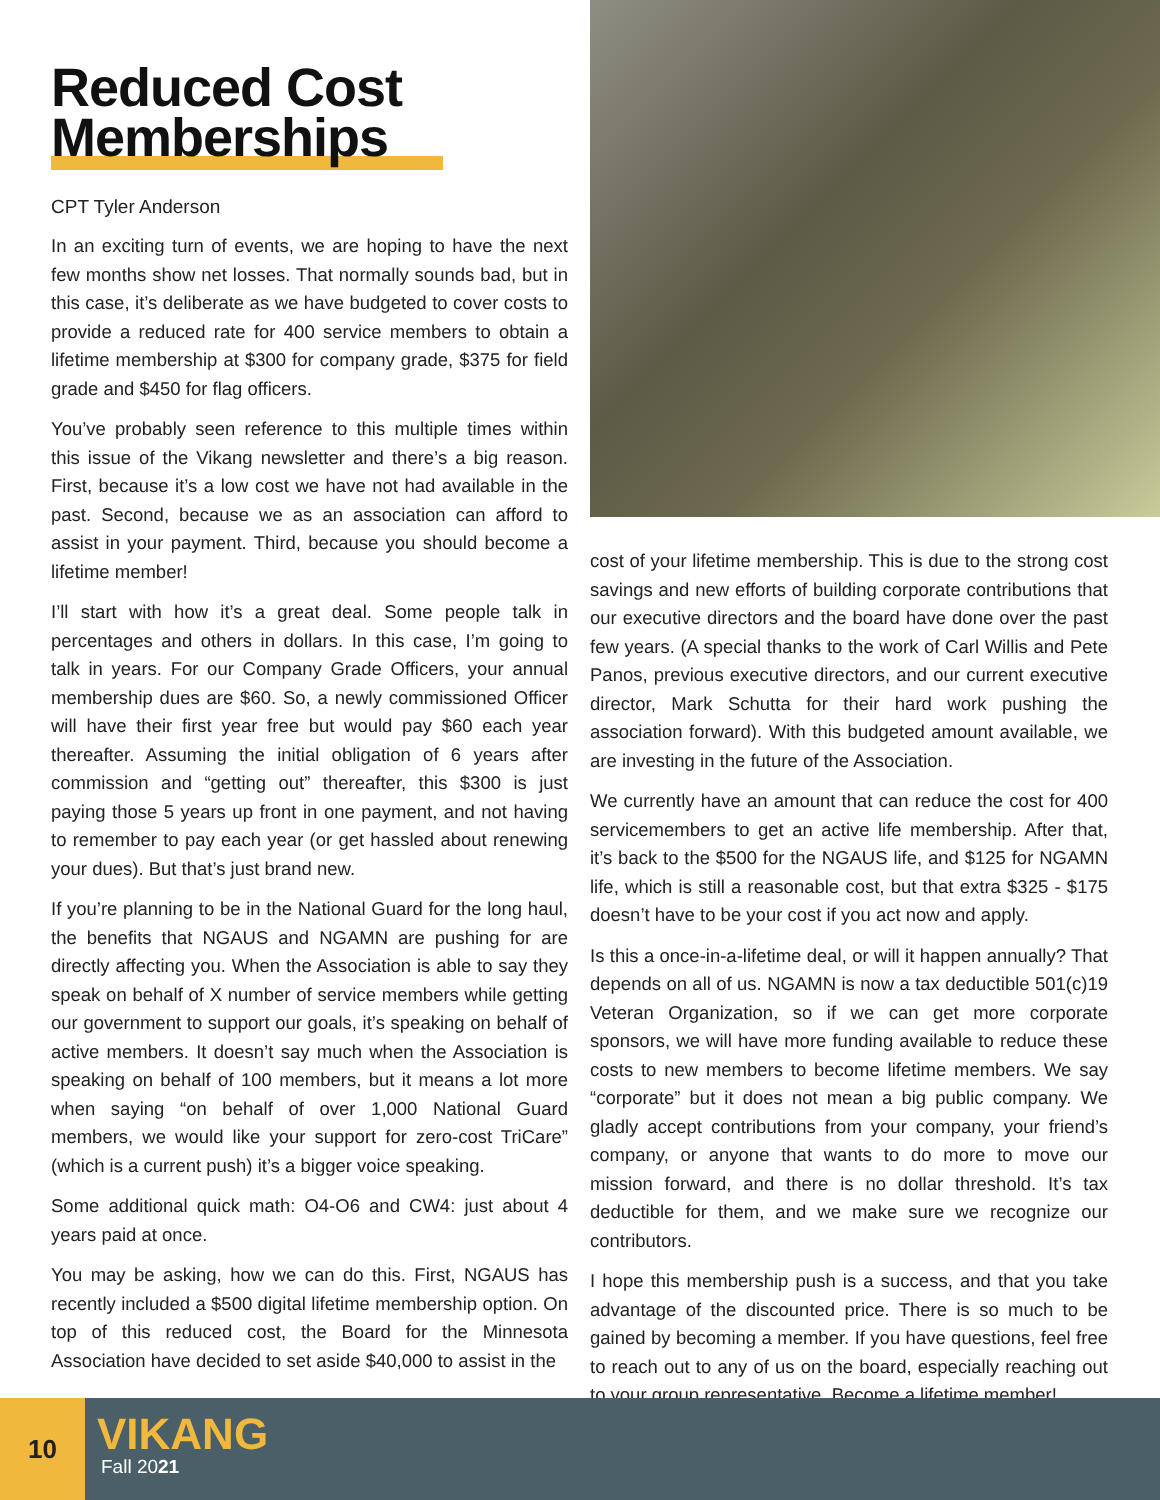Reduced Cost
Memberships
CPT Tyler Anderson
In an exciting turn of events, we are hoping to have the next few months show net losses. That normally sounds bad, but in this case, it’s deliberate as we have budgeted to cover costs to provide a reduced rate for 400 service members to obtain a lifetime membership at $300 for company grade, $375 for field grade and $450 for flag officers.
You’ve probably seen reference to this multiple times within this issue of the Vikang newsletter and there’s a big reason. First, because it’s a low cost we have not had available in the past. Second, because we as an association can afford to assist in your payment. Third, because you should become a lifetime member!
I’ll start with how it’s a great deal. Some people talk in percentages and others in dollars. In this case, I’m going to talk in years. For our Company Grade Officers, your annual membership dues are $60. So, a newly commissioned Officer will have their first year free but would pay $60 each year thereafter. Assuming the initial obligation of 6 years after commission and “getting out” thereafter, this $300 is just paying those 5 years up front in one payment, and not having to remember to pay each year (or get hassled about renewing your dues). But that’s just brand new.
If you’re planning to be in the National Guard for the long haul, the benefits that NGAUS and NGAMN are pushing for are directly affecting you. When the Association is able to say they speak on behalf of X number of service members while getting our government to support our goals, it’s speaking on behalf of active members. It doesn’t say much when the Association is speaking on behalf of 100 members, but it means a lot more when saying “on behalf of over 1,000 National Guard members, we would like your support for zero-cost TriCare” (which is a current push) it’s a bigger voice speaking.
Some additional quick math: O4-O6 and CW4: just about 4 years paid at once.
You may be asking, how we can do this. First, NGAUS has recently included a $500 digital lifetime membership option. On top of this reduced cost, the Board for the Minnesota Association have decided to set aside $40,000 to assist in the
cost of your lifetime membership. This is due to the strong cost savings and new efforts of building corporate contributions that our executive directors and the board have done over the past few years. (A special thanks to the work of Carl Willis and Pete Panos, previous executive directors, and our current executive director, Mark Schutta for their hard work pushing the association forward). With this budgeted amount available, we are investing in the future of the Association.
We currently have an amount that can reduce the cost for 400 servicemembers to get an active life membership. After that, it’s back to the $500 for the NGAUS life, and $125 for NGAMN life, which is still a reasonable cost, but that extra $325 - $175 doesn’t have to be your cost if you act now and apply.
Is this a once-in-a-lifetime deal, or will it happen annually? That depends on all of us. NGAMN is now a tax deductible 501(c)19 Veteran Organization, so if we can get more corporate sponsors, we will have more funding available to reduce these costs to new members to become lifetime members. We say “corporate” but it does not mean a big public company. We gladly accept contributions from your company, your friend’s company, or anyone that wants to do more to move our mission forward, and there is no dollar threshold. It’s tax deductible for them, and we make sure we recognize our contributors.
I hope this membership push is a success, and that you take advantage of the discounted price. There is so much to be gained by becoming a member. If you have questions, feel free to reach out to any of us on the board, especially reaching out to your group representative. Become a lifetime member!
10
VIKANG
Fall 2021